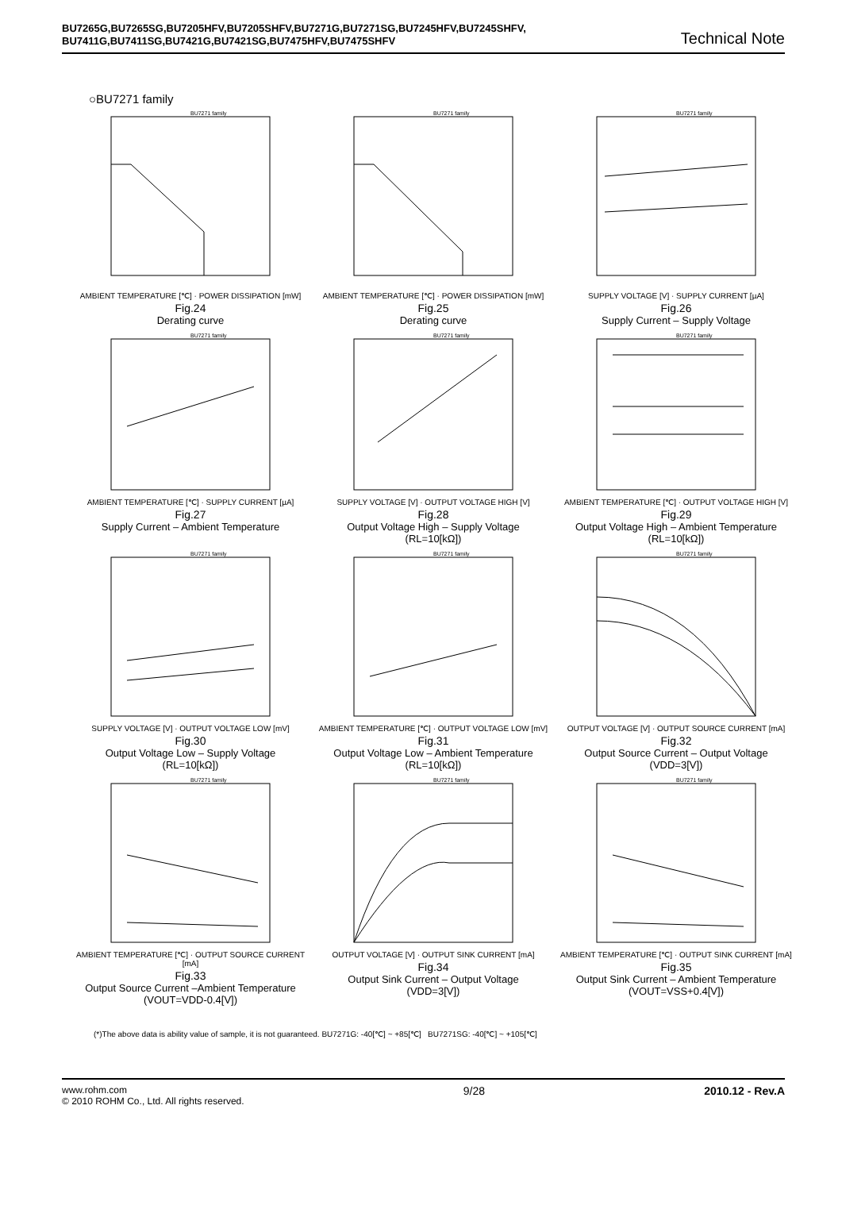BU7265G,BU7265SG,BU7205HFV,BU7205SHFV,BU7271G,BU7271SG,BU7245HFV,BU7245SHFV,
BU7411G,BU7411SG,BU7421G,BU7421SG,BU7475HFV,BU7475SHFV Technical Note
○BU7271 family
BU7271 family
AMBIENT TEMPERATURE [℃] · POWER DISSIPATION [mW]
Fig.24
Derating curve
BU7271 family
AMBIENT TEMPERATURE [℃] · POWER DISSIPATION [mW]
Fig.25
Derating curve
BU7271 family
SUPPLY VOLTAGE [V] · SUPPLY CURRENT [µA]
Fig.26
Supply Current – Supply Voltage
BU7271 family
AMBIENT TEMPERATURE [℃] · SUPPLY CURRENT [µA]
Fig.27
Supply Current – Ambient Temperature
BU7271 family
SUPPLY VOLTAGE [V] · OUTPUT VOLTAGE HIGH [V]
Fig.28
Output Voltage High – Supply Voltage
(RL=10[kΩ])
BU7271 family
AMBIENT TEMPERATURE [℃] · OUTPUT VOLTAGE HIGH [V]
Fig.29
Output Voltage High – Ambient Temperature
(RL=10[kΩ])
BU7271 family
SUPPLY VOLTAGE [V] · OUTPUT VOLTAGE LOW [mV]
Fig.30
Output Voltage Low – Supply Voltage
(RL=10[kΩ])
BU7271 family
AMBIENT TEMPERATURE [℃] · OUTPUT VOLTAGE LOW [mV]
Fig.31
Output Voltage Low – Ambient Temperature
(RL=10[kΩ])
BU7271 family
OUTPUT VOLTAGE [V] · OUTPUT SOURCE CURRENT [mA]
Fig.32
Output Source Current – Output Voltage
(VDD=3[V])
BU7271 family
AMBIENT TEMPERATURE [℃] · OUTPUT SOURCE CURRENT [mA]
Fig.33
Output Source Current –Ambient Temperature
(VOUT=VDD-0.4[V])
BU7271 family
OUTPUT VOLTAGE [V] · OUTPUT SINK CURRENT [mA]
Fig.34
Output Sink Current – Output Voltage
(VDD=3[V])
BU7271 family
AMBIENT TEMPERATURE [℃] · OUTPUT SINK CURRENT [mA]
Fig.35
Output Sink Current – Ambient Temperature
(VOUT=VSS+0.4[V])
(*)The above data is ability value of sample, it is not guaranteed. BU7271G: -40[℃] ~ +85[℃] BU7271SG: -40[℃] ~ +105[℃]
www.rohm.com
© 2010 ROHM Co., Ltd. All rights reserved.
9/28 2010.12 - Rev.A